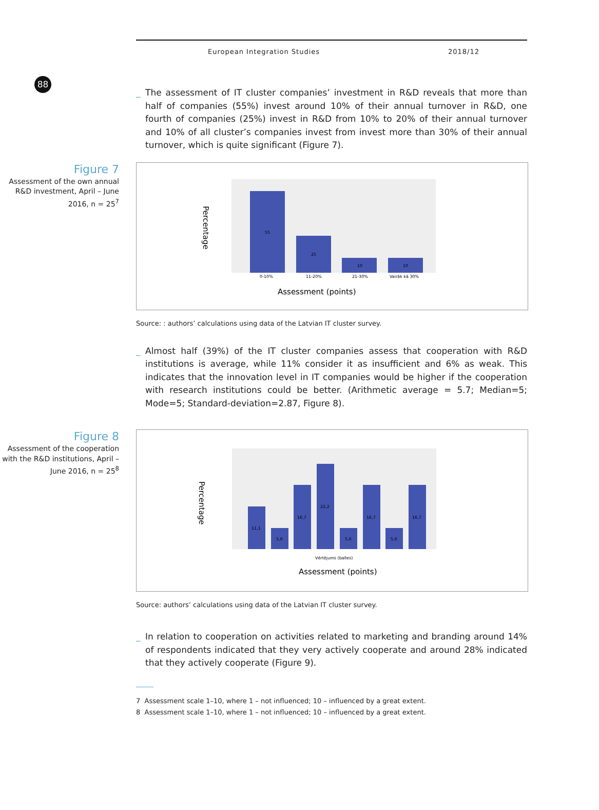88
European Integration Studies 2018/12
_ The assessment of IT cluster companies’ investment in R&D reveals that more than half of companies (55%) invest around 10% of their annual turnover in R&D, one fourth of companies (25%) invest in R&D from 10% to 20% of their annual turnover and 10% of all cluster’s companies invest from invest more than 30% of their annual turnover, which is quite significant (Figure 7).
Figure 7
Assessment of the own annual R&D investment, April – June 2016, n = 25<sup>7</sup>
55
25
10
10
0-10%
11-20%
21-30%
Vairāk kā 30%
Assessment (points)
Percentage
Source: : authors’ calculations using data of the Latvian IT cluster survey.
_ Almost half (39%) of the IT cluster companies assess that cooperation with R&D institutions is average, while 11% consider it as insufficient and 6% as weak. This indicates that the innovation level in IT companies would be higher if the cooperation with research institutions could be better. (Arithmetic average = 5.7; Median=5; Mode=5; Standard-deviation=2.87, Figure 8).
Figure 8
Assessment of the cooperation with the R&D institutions, April – June 2016, n = 25<sup>8</sup>
11,1
5,6
16,7
22,2
5,6
16,7
5,6
16,7
Vērtējums (balles)
Assessment (points)
Percentage
Source: authors’ calculations using data of the Latvian IT cluster survey.
_ In relation to cooperation on activities related to marketing and branding around 14% of respondents indicated that they very actively cooperate and around 28% indicated that they actively cooperate (Figure 9).
7 Assessment scale 1–10, where 1 – not influenced; 10 – influenced by a great extent.
8 Assessment scale 1–10, where 1 – not influenced; 10 – influenced by a great extent.